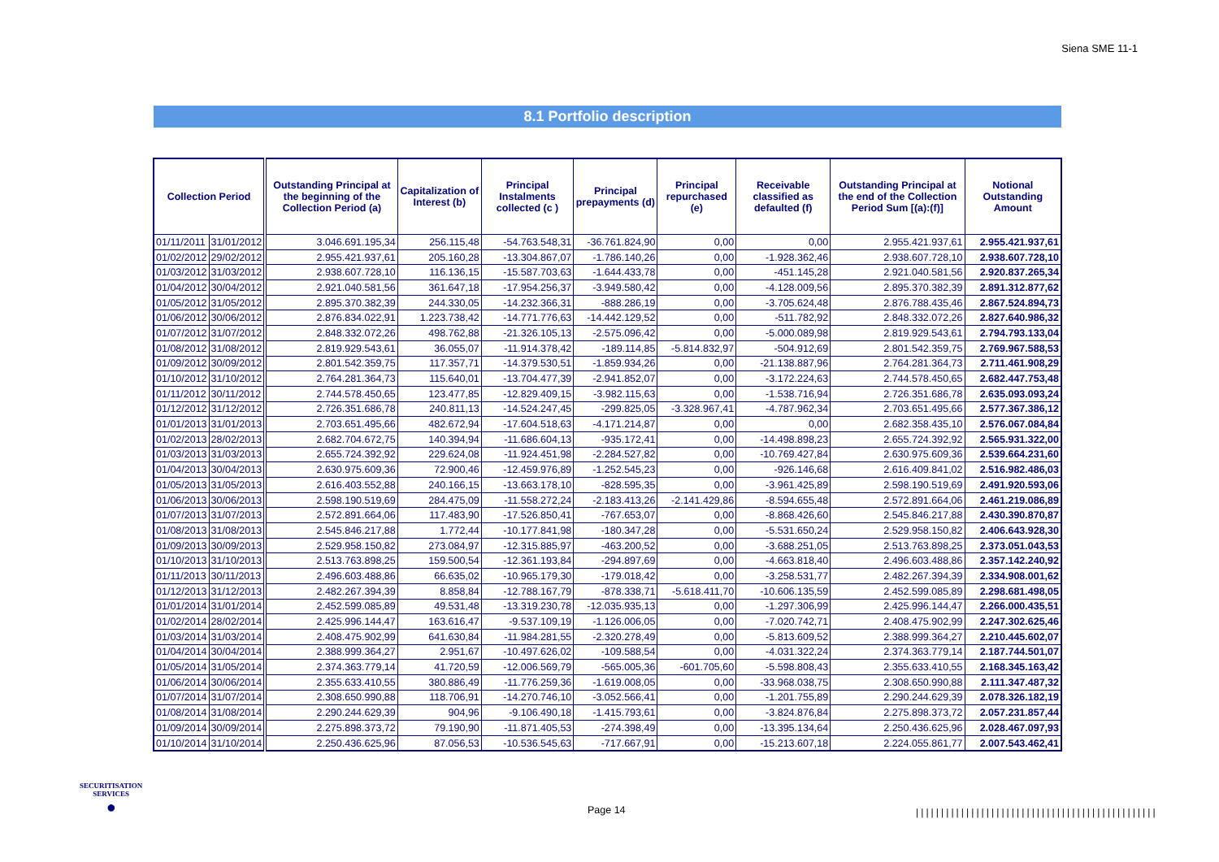Siena SME 11-1
8.1 Portfolio description
| Collection Period | | Outstanding Principal at the beginning of the Collection Period (a) | Capitalization of Interest (b) | Principal Instalments collected (c ) | Principal prepayments (d) | Principal repurchased (e) | Receivable classified as defaulted (f) | Outstanding Principal at the end of the Collection Period Sum [(a):(f)] | Notional Outstanding Amount |
| --- | --- | --- | --- | --- | --- | --- | --- | --- | --- |
| 01/11/2011 | 31/01/2012 | 3.046.691.195,34 | 256.115,48 | -54.763.548,31 | -36.761.824,90 | 0,00 | 0,00 | 2.955.421.937,61 | 2.955.421.937,61 |
| 01/02/2012 | 29/02/2012 | 2.955.421.937,61 | 205.160,28 | -13.304.867,07 | -1.786.140,26 | 0,00 | -1.928.362,46 | 2.938.607.728,10 | 2.938.607.728,10 |
| 01/03/2012 | 31/03/2012 | 2.938.607.728,10 | 116.136,15 | -15.587.703,63 | -1.644.433,78 | 0,00 | -451.145,28 | 2.921.040.581,56 | 2.920.837.265,34 |
| 01/04/2012 | 30/04/2012 | 2.921.040.581,56 | 361.647,18 | -17.954.256,37 | -3.949.580,42 | 0,00 | -4.128.009,56 | 2.895.370.382,39 | 2.891.312.877,62 |
| 01/05/2012 | 31/05/2012 | 2.895.370.382,39 | 244.330,05 | -14.232.366,31 | -888.286,19 | 0,00 | -3.705.624,48 | 2.876.788.435,46 | 2.867.524.894,73 |
| 01/06/2012 | 30/06/2012 | 2.876.834.022,91 | 1.223.738,42 | -14.771.776,63 | -14.442.129,52 | 0,00 | -511.782,92 | 2.848.332.072,26 | 2.827.640.986,32 |
| 01/07/2012 | 31/07/2012 | 2.848.332.072,26 | 498.762,88 | -21.326.105,13 | -2.575.096,42 | 0,00 | -5.000.089,98 | 2.819.929.543,61 | 2.794.793.133,04 |
| 01/08/2012 | 31/08/2012 | 2.819.929.543,61 | 36.055,07 | -11.914.378,42 | -189.114,85 | -5.814.832,97 | -504.912,69 | 2.801.542.359,75 | 2.769.967.588,53 |
| 01/09/2012 | 30/09/2012 | 2.801.542.359,75 | 117.357,71 | -14.379.530,51 | -1.859.934,26 | 0,00 | -21.138.887,96 | 2.764.281.364,73 | 2.711.461.908,29 |
| 01/10/2012 | 31/10/2012 | 2.764.281.364,73 | 115.640,01 | -13.704.477,39 | -2.941.852,07 | 0,00 | -3.172.224,63 | 2.744.578.450,65 | 2.682.447.753,48 |
| 01/11/2012 | 30/11/2012 | 2.744.578.450,65 | 123.477,85 | -12.829.409,15 | -3.982.115,63 | 0,00 | -1.538.716,94 | 2.726.351.686,78 | 2.635.093.093,24 |
| 01/12/2012 | 31/12/2012 | 2.726.351.686,78 | 240.811,13 | -14.524.247,45 | -299.825,05 | -3.328.967,41 | -4.787.962,34 | 2.703.651.495,66 | 2.577.367.386,12 |
| 01/01/2013 | 31/01/2013 | 2.703.651.495,66 | 482.672,94 | -17.604.518,63 | -4.171.214,87 | 0,00 | 0,00 | 2.682.358.435,10 | 2.576.067.084,84 |
| 01/02/2013 | 28/02/2013 | 2.682.704.672,75 | 140.394,94 | -11.686.604,13 | -935.172,41 | 0,00 | -14.498.898,23 | 2.655.724.392,92 | 2.565.931.322,00 |
| 01/03/2013 | 31/03/2013 | 2.655.724.392,92 | 229.624,08 | -11.924.451,98 | -2.284.527,82 | 0,00 | -10.769.427,84 | 2.630.975.609,36 | 2.539.664.231,60 |
| 01/04/2013 | 30/04/2013 | 2.630.975.609,36 | 72.900,46 | -12.459.976,89 | -1.252.545,23 | 0,00 | -926.146,68 | 2.616.409.841,02 | 2.516.982.486,03 |
| 01/05/2013 | 31/05/2013 | 2.616.403.552,88 | 240.166,15 | -13.663.178,10 | -828.595,35 | 0,00 | -3.961.425,89 | 2.598.190.519,69 | 2.491.920.593,06 |
| 01/06/2013 | 30/06/2013 | 2.598.190.519,69 | 284.475,09 | -11.558.272,24 | -2.183.413,26 | -2.141.429,86 | -8.594.655,48 | 2.572.891.664,06 | 2.461.219.086,89 |
| 01/07/2013 | 31/07/2013 | 2.572.891.664,06 | 117.483,90 | -17.526.850,41 | -767.653,07 | 0,00 | -8.868.426,60 | 2.545.846.217,88 | 2.430.390.870,87 |
| 01/08/2013 | 31/08/2013 | 2.545.846.217,88 | 1.772,44 | -10.177.841,98 | -180.347,28 | 0,00 | -5.531.650,24 | 2.529.958.150,82 | 2.406.643.928,30 |
| 01/09/2013 | 30/09/2013 | 2.529.958.150,82 | 273.084,97 | -12.315.885,97 | -463.200,52 | 0,00 | -3.688.251,05 | 2.513.763.898,25 | 2.373.051.043,53 |
| 01/10/2013 | 31/10/2013 | 2.513.763.898,25 | 159.500,54 | -12.361.193,84 | -294.897,69 | 0,00 | -4.663.818,40 | 2.496.603.488,86 | 2.357.142.240,92 |
| 01/11/2013 | 30/11/2013 | 2.496.603.488,86 | 66.635,02 | -10.965.179,30 | -179.018,42 | 0,00 | -3.258.531,77 | 2.482.267.394,39 | 2.334.908.001,62 |
| 01/12/2013 | 31/12/2013 | 2.482.267.394,39 | 8.858,84 | -12.788.167,79 | -878.338,71 | -5.618.411,70 | -10.606.135,59 | 2.452.599.085,89 | 2.298.681.498,05 |
| 01/01/2014 | 31/01/2014 | 2.452.599.085,89 | 49.531,48 | -13.319.230,78 | -12.035.935,13 | 0,00 | -1.297.306,99 | 2.425.996.144,47 | 2.266.000.435,51 |
| 01/02/2014 | 28/02/2014 | 2.425.996.144,47 | 163.616,47 | -9.537.109,19 | -1.126.006,05 | 0,00 | -7.020.742,71 | 2.408.475.902,99 | 2.247.302.625,46 |
| 01/03/2014 | 31/03/2014 | 2.408.475.902,99 | 641.630,84 | -11.984.281,55 | -2.320.278,49 | 0,00 | -5.813.609,52 | 2.388.999.364,27 | 2.210.445.602,07 |
| 01/04/2014 | 30/04/2014 | 2.388.999.364,27 | 2.951,67 | -10.497.626,02 | -109.588,54 | 0,00 | -4.031.322,24 | 2.374.363.779,14 | 2.187.744.501,07 |
| 01/05/2014 | 31/05/2014 | 2.374.363.779,14 | 41.720,59 | -12.006.569,79 | -565.005,36 | -601.705,60 | -5.598.808,43 | 2.355.633.410,55 | 2.168.345.163,42 |
| 01/06/2014 | 30/06/2014 | 2.355.633.410,55 | 380.886,49 | -11.776.259,36 | -1.619.008,05 | 0,00 | -33.968.038,75 | 2.308.650.990,88 | 2.111.347.487,32 |
| 01/07/2014 | 31/07/2014 | 2.308.650.990,88 | 118.706,91 | -14.270.746,10 | -3.052.566,41 | 0,00 | -1.201.755,89 | 2.290.244.629,39 | 2.078.326.182,19 |
| 01/08/2014 | 31/08/2014 | 2.290.244.629,39 | 904,96 | -9.106.490,18 | -1.415.793,61 | 0,00 | -3.824.876,84 | 2.275.898.373,72 | 2.057.231.857,44 |
| 01/09/2014 | 30/09/2014 | 2.275.898.373,72 | 79.190,90 | -11.871.405,53 | -274.398,49 | 0,00 | -13.395.134,64 | 2.250.436.625,96 | 2.028.467.097,93 |
| 01/10/2014 | 31/10/2014 | 2.250.436.625,96 | 87.056,53 | -10.536.545,63 | -717.667,91 | 0,00 | -15.213.607,18 | 2.224.055.861,77 | 2.007.543.462,41 |
SECURITISATION
SERVICES
●
Page 14
||||||||||||||||||||||||||||||||||||||||||||||||